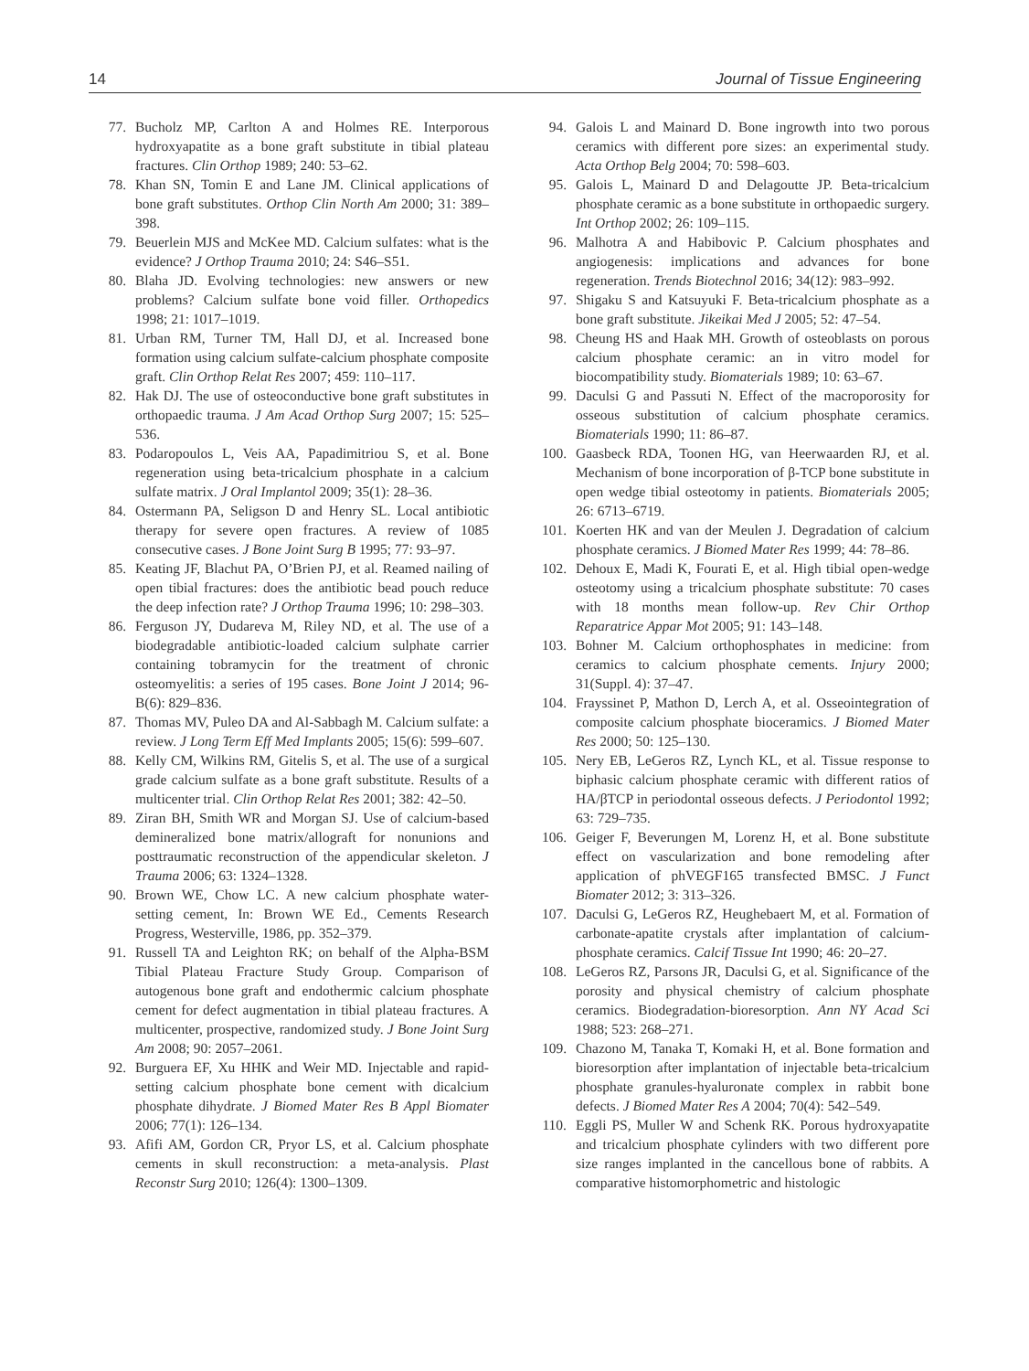14 Journal of Tissue Engineering
77. Bucholz MP, Carlton A and Holmes RE. Interporous hydroxyapatite as a bone graft substitute in tibial plateau fractures. Clin Orthop 1989; 240: 53–62.
78. Khan SN, Tomin E and Lane JM. Clinical applications of bone graft substitutes. Orthop Clin North Am 2000; 31: 389–398.
79. Beuerlein MJS and McKee MD. Calcium sulfates: what is the evidence? J Orthop Trauma 2010; 24: S46–S51.
80. Blaha JD. Evolving technologies: new answers or new problems? Calcium sulfate bone void filler. Orthopedics 1998; 21: 1017–1019.
81. Urban RM, Turner TM, Hall DJ, et al. Increased bone formation using calcium sulfate-calcium phosphate composite graft. Clin Orthop Relat Res 2007; 459: 110–117.
82. Hak DJ. The use of osteoconductive bone graft substitutes in orthopaedic trauma. J Am Acad Orthop Surg 2007; 15: 525–536.
83. Podaropoulos L, Veis AA, Papadimitriou S, et al. Bone regeneration using beta-tricalcium phosphate in a calcium sulfate matrix. J Oral Implantol 2009; 35(1): 28–36.
84. Ostermann PA, Seligson D and Henry SL. Local antibiotic therapy for severe open fractures. A review of 1085 consecutive cases. J Bone Joint Surg B 1995; 77: 93–97.
85. Keating JF, Blachut PA, O’Brien PJ, et al. Reamed nailing of open tibial fractures: does the antibiotic bead pouch reduce the deep infection rate? J Orthop Trauma 1996; 10: 298–303.
86. Ferguson JY, Dudareva M, Riley ND, et al. The use of a biodegradable antibiotic-loaded calcium sulphate carrier containing tobramycin for the treatment of chronic osteomyelitis: a series of 195 cases. Bone Joint J 2014; 96-B(6): 829–836.
87. Thomas MV, Puleo DA and Al-Sabbagh M. Calcium sulfate: a review. J Long Term Eff Med Implants 2005; 15(6): 599–607.
88. Kelly CM, Wilkins RM, Gitelis S, et al. The use of a surgical grade calcium sulfate as a bone graft substitute. Results of a multicenter trial. Clin Orthop Relat Res 2001; 382: 42–50.
89. Ziran BH, Smith WR and Morgan SJ. Use of calcium-based demineralized bone matrix/allograft for nonunions and posttraumatic reconstruction of the appendicular skeleton. J Trauma 2006; 63: 1324–1328.
90. Brown WE, Chow LC. A new calcium phosphate water-setting cement, In: Brown WE Ed., Cements Research Progress, Westerville, 1986, pp. 352–379.
91. Russell TA and Leighton RK; on behalf of the Alpha-BSM Tibial Plateau Fracture Study Group. Comparison of autogenous bone graft and endothermic calcium phosphate cement for defect augmentation in tibial plateau fractures. A multicenter, prospective, randomized study. J Bone Joint Surg Am 2008; 90: 2057–2061.
92. Burguera EF, Xu HHK and Weir MD. Injectable and rapid-setting calcium phosphate bone cement with dicalcium phosphate dihydrate. J Biomed Mater Res B Appl Biomater 2006; 77(1): 126–134.
93. Afifi AM, Gordon CR, Pryor LS, et al. Calcium phosphate cements in skull reconstruction: a meta-analysis. Plast Reconstr Surg 2010; 126(4): 1300–1309.
94. Galois L and Mainard D. Bone ingrowth into two porous ceramics with different pore sizes: an experimental study. Acta Orthop Belg 2004; 70: 598–603.
95. Galois L, Mainard D and Delagoutte JP. Beta-tricalcium phosphate ceramic as a bone substitute in orthopaedic surgery. Int Orthop 2002; 26: 109–115.
96. Malhotra A and Habibovic P. Calcium phosphates and angiogenesis: implications and advances for bone regeneration. Trends Biotechnol 2016; 34(12): 983–992.
97. Shigaku S and Katsuyuki F. Beta-tricalcium phosphate as a bone graft substitute. Jikeikai Med J 2005; 52: 47–54.
98. Cheung HS and Haak MH. Growth of osteoblasts on porous calcium phosphate ceramic: an in vitro model for biocompatibility study. Biomaterials 1989; 10: 63–67.
99. Daculsi G and Passuti N. Effect of the macroporosity for osseous substitution of calcium phosphate ceramics. Biomaterials 1990; 11: 86–87.
100. Gaasbeck RDA, Toonen HG, van Heerwaarden RJ, et al. Mechanism of bone incorporation of β-TCP bone substitute in open wedge tibial osteotomy in patients. Biomaterials 2005; 26: 6713–6719.
101. Koerten HK and van der Meulen J. Degradation of calcium phosphate ceramics. J Biomed Mater Res 1999; 44: 78–86.
102. Dehoux E, Madi K, Fourati E, et al. High tibial open-wedge osteotomy using a tricalcium phosphate substitute: 70 cases with 18 months mean follow-up. Rev Chir Orthop Reparatrice Appar Mot 2005; 91: 143–148.
103. Bohner M. Calcium orthophosphates in medicine: from ceramics to calcium phosphate cements. Injury 2000; 31(Suppl. 4): 37–47.
104. Frayssinet P, Mathon D, Lerch A, et al. Osseointegration of composite calcium phosphate bioceramics. J Biomed Mater Res 2000; 50: 125–130.
105. Nery EB, LeGeros RZ, Lynch KL, et al. Tissue response to biphasic calcium phosphate ceramic with different ratios of HA/βTCP in periodontal osseous defects. J Periodontol 1992; 63: 729–735.
106. Geiger F, Beverungen M, Lorenz H, et al. Bone substitute effect on vascularization and bone remodeling after application of phVEGF165 transfected BMSC. J Funct Biomater 2012; 3: 313–326.
107. Daculsi G, LeGeros RZ, Heughebaert M, et al. Formation of carbonate-apatite crystals after implantation of calcium-phosphate ceramics. Calcif Tissue Int 1990; 46: 20–27.
108. LeGeros RZ, Parsons JR, Daculsi G, et al. Significance of the porosity and physical chemistry of calcium phosphate ceramics. Biodegradation-bioresorption. Ann NY Acad Sci 1988; 523: 268–271.
109. Chazono M, Tanaka T, Komaki H, et al. Bone formation and bioresorption after implantation of injectable beta-tricalcium phosphate granules-hyaluronate complex in rabbit bone defects. J Biomed Mater Res A 2004; 70(4): 542–549.
110. Eggli PS, Muller W and Schenk RK. Porous hydroxyapatite and tricalcium phosphate cylinders with two different pore size ranges implanted in the cancellous bone of rabbits. A comparative histomorphometric and histologic